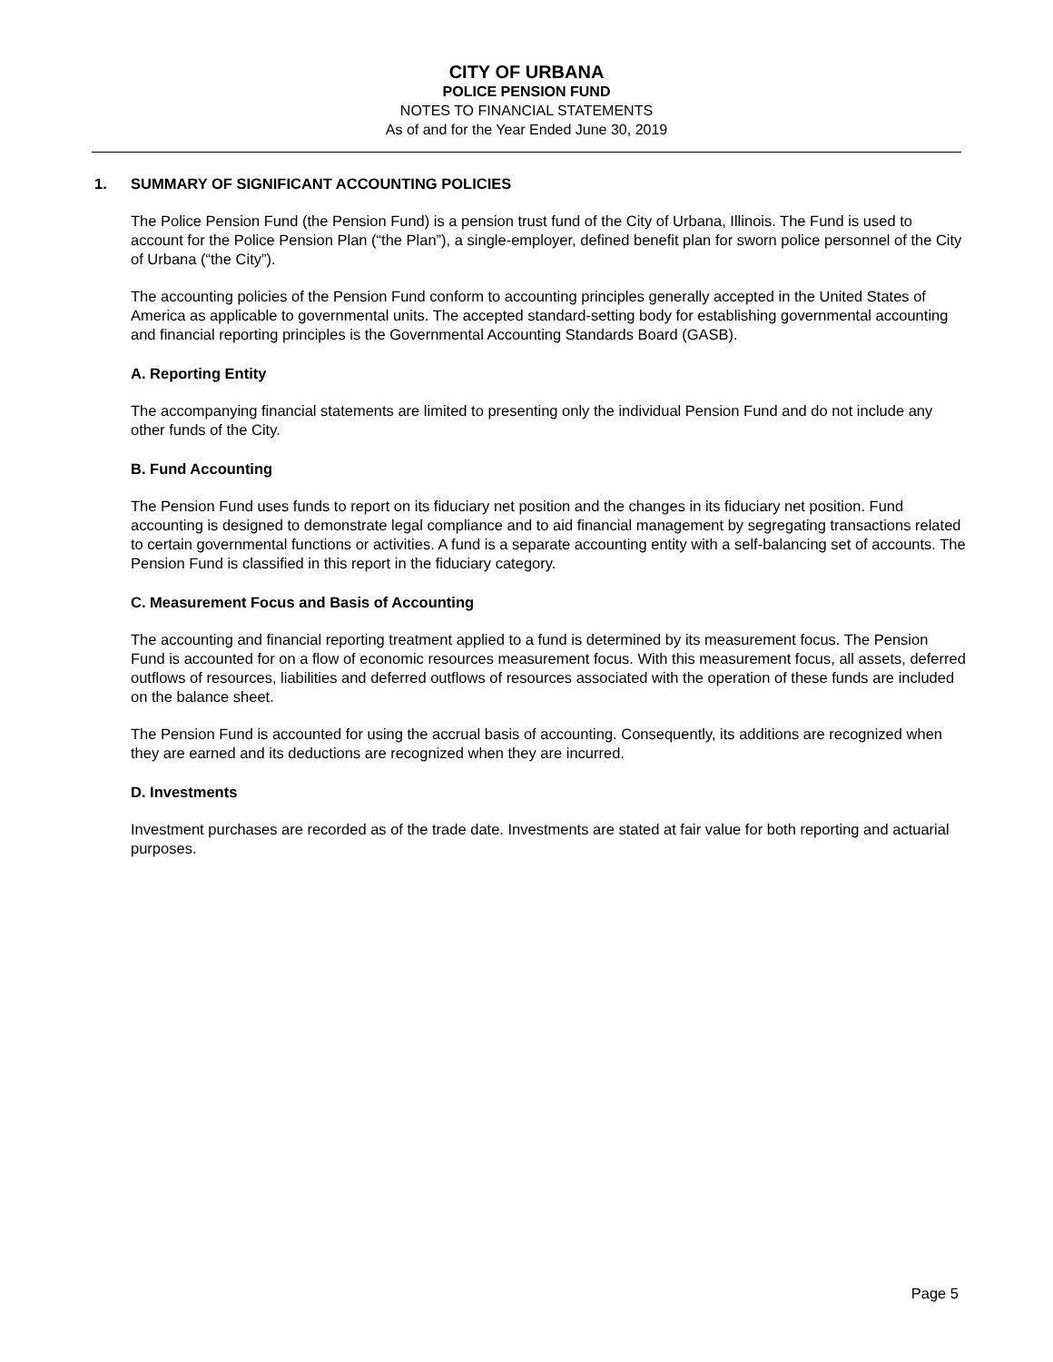CITY OF URBANA
POLICE PENSION FUND
NOTES TO FINANCIAL STATEMENTS
As of and for the Year Ended June 30, 2019
1. SUMMARY OF SIGNIFICANT ACCOUNTING POLICIES
The Police Pension Fund (the Pension Fund) is a pension trust fund of the City of Urbana, Illinois. The Fund is used to account for the Police Pension Plan (“the Plan”), a single-employer, defined benefit plan for sworn police personnel of the City of Urbana (“the City”).
The accounting policies of the Pension Fund conform to accounting principles generally accepted in the United States of America as applicable to governmental units. The accepted standard-setting body for establishing governmental accounting and financial reporting principles is the Governmental Accounting Standards Board (GASB).
A. Reporting Entity
The accompanying financial statements are limited to presenting only the individual Pension Fund and do not include any other funds of the City.
B. Fund Accounting
The Pension Fund uses funds to report on its fiduciary net position and the changes in its fiduciary net position. Fund accounting is designed to demonstrate legal compliance and to aid financial management by segregating transactions related to certain governmental functions or activities. A fund is a separate accounting entity with a self-balancing set of accounts. The Pension Fund is classified in this report in the fiduciary category.
C. Measurement Focus and Basis of Accounting
The accounting and financial reporting treatment applied to a fund is determined by its measurement focus. The Pension Fund is accounted for on a flow of economic resources measurement focus. With this measurement focus, all assets, deferred outflows of resources, liabilities and deferred outflows of resources associated with the operation of these funds are included on the balance sheet.
The Pension Fund is accounted for using the accrual basis of accounting. Consequently, its additions are recognized when they are earned and its deductions are recognized when they are incurred.
D. Investments
Investment purchases are recorded as of the trade date. Investments are stated at fair value for both reporting and actuarial purposes.
Page 5